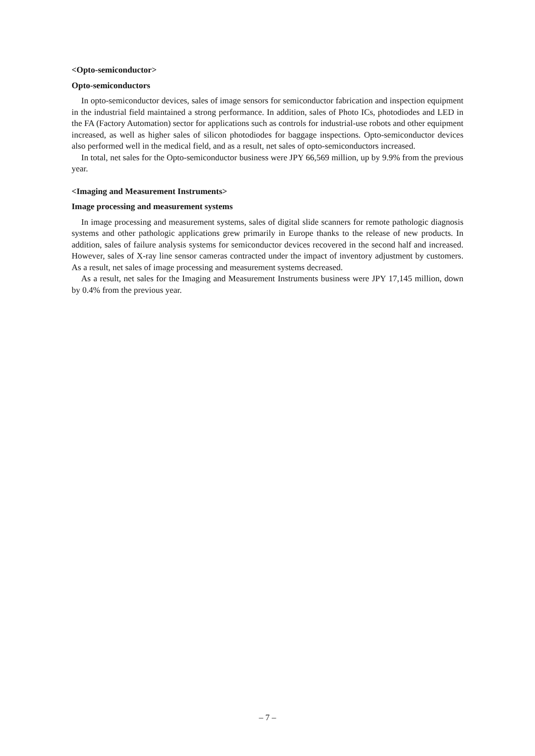<Opto-semiconductor>
Opto-semiconductors
In opto-semiconductor devices, sales of image sensors for semiconductor fabrication and inspection equipment in the industrial field maintained a strong performance. In addition, sales of Photo ICs, photodiodes and LED in the FA (Factory Automation) sector for applications such as controls for industrial-use robots and other equipment increased, as well as higher sales of silicon photodiodes for baggage inspections. Opto-semiconductor devices also performed well in the medical field, and as a result, net sales of opto-semiconductors increased.
In total, net sales for the Opto-semiconductor business were JPY 66,569 million, up by 9.9% from the previous year.
<Imaging and Measurement Instruments>
Image processing and measurement systems
In image processing and measurement systems, sales of digital slide scanners for remote pathologic diagnosis systems and other pathologic applications grew primarily in Europe thanks to the release of new products. In addition, sales of failure analysis systems for semiconductor devices recovered in the second half and increased. However, sales of X-ray line sensor cameras contracted under the impact of inventory adjustment by customers. As a result, net sales of image processing and measurement systems decreased.
As a result, net sales for the Imaging and Measurement Instruments business were JPY 17,145 million, down by 0.4% from the previous year.
– 7 –